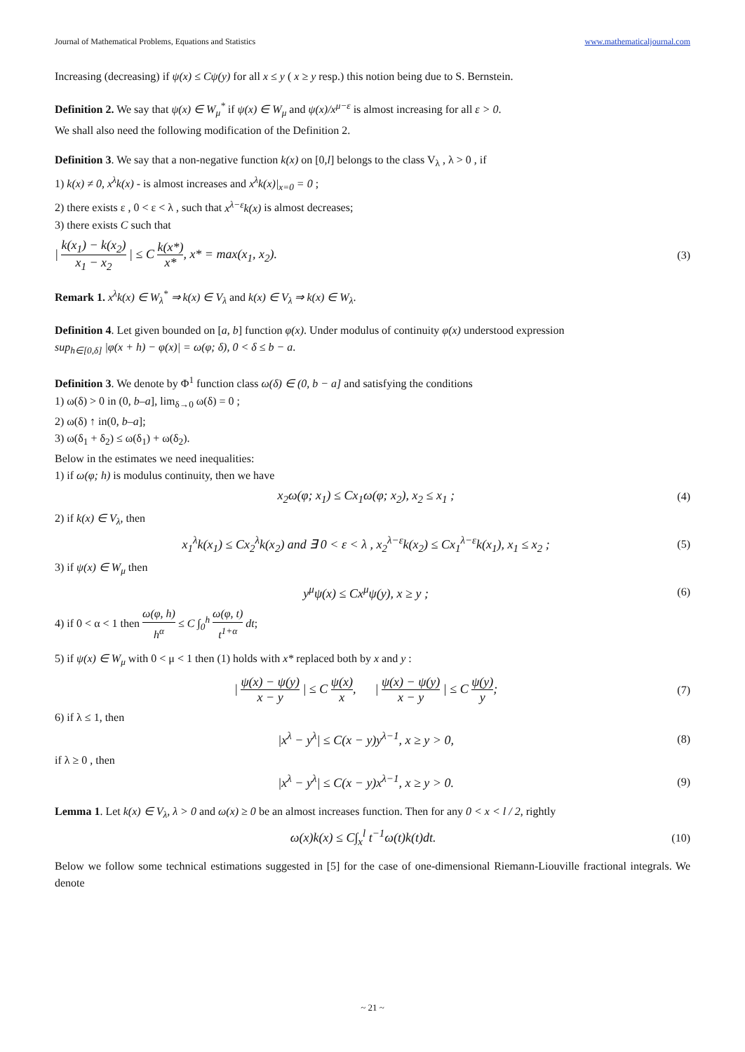Journal of Mathematical Problems, Equations and Statistics www.mathematicaljournal.com
Increasing (decreasing) if ψ(x) ≤ Cψ(y) for all x ≤ y ( x ≥ y resp.) this notion being due to S. Bernstein.
Definition 2. We say that ψ(x) ∈ W<sub>μ</sub><sup>*</sup> if ψ(x) ∈ W<sub>μ</sub> and ψ(x)/x<sup>μ−ε</sup> is almost increasing for all ε > 0.
We shall also need the following modification of the Definition 2.
Definition 3. We say that a non-negative function k(x) on [0,l] belongs to the class V<sub>λ</sub> , λ > 0 , if
1) k(x) ≠ 0, x<sup>λ</sup>k(x) - is almost increases and x<sup>λ</sup>k(x)|<sub>x=0</sub> = 0 ;
2) there exists ε , 0 < ε < λ , such that x<sup>λ−ε</sup>k(x) is almost decreases;
3) there exists C such that
| k(x<sub>1</sub>) − k(x<sub>2</sub>) x<sub>1</sub> − x<sub>2</sub> | ≤ C k(x*) x*, x* = max(x<sub>1</sub>, x<sub>2</sub>). (3)
Remark 1. x<sup>λ</sup>k(x) ∈ W<sub>λ</sub><sup>*</sup> ⇒ k(x) ∈ V<sub>λ</sub> and k(x) ∈ V<sub>λ</sub> ⇒ k(x) ∈ W<sub>λ</sub>.
Definition 4. Let given bounded on [a, b] function φ(x). Under modulus of continuity φ(x) understood expression
sup<sub>h∈[0,δ]</sub> |φ(x + h) − φ(x)| = ω(φ; δ), 0 < δ ≤ b − a.
Definition 3. We denote by Φ<sup>1</sup> function class ω(δ) ∈ (0, b − a] and satisfying the conditions
1) ω(δ) > 0 in (0, b–a], lim<sub>δ→0</sub> ω(δ) = 0 ;
2) ω(δ) ↑ in(0, b–a];
3) ω(δ<sub>1</sub> + δ<sub>2</sub>) ≤ ω(δ<sub>1</sub>) + ω(δ<sub>2</sub>).
Below in the estimates we need inequalities:
1) if ω(φ; h) is modulus continuity, then we have
x<sub>2</sub>ω(φ; x<sub>1</sub>) ≤ Cx<sub>1</sub>ω(φ; x<sub>2</sub>), x<sub>2</sub> ≤ x<sub>1</sub> ; (4)
2) if k(x) ∈ V<sub>λ</sub>, then
x<sub>1</sub><sup>λ</sup>k(x<sub>1</sub>) ≤ Cx<sub>2</sub><sup>λ</sup>k(x<sub>2</sub>) and ∃ 0 < ε < λ , x<sub>2</sub><sup>λ−ε</sup>k(x<sub>2</sub>) ≤ Cx<sub>1</sub><sup>λ−ε</sup>k(x<sub>1</sub>), x<sub>1</sub> ≤ x<sub>2</sub> ; (5)
3) if ψ(x) ∈ W<sub>μ</sub> then
y<sup>μ</sup>ψ(x) ≤ Cx<sup>μ</sup>ψ(y), x ≥ y ; (6)
4) if 0 < α < 1 then ω(φ, h) h<sup>α</sup> ≤ C ∫<sub>0</sub><sup>h</sup> ω(φ, t) t<sup>1+α</sup> dt;
5) if ψ(x) ∈ W<sub>μ</sub> with 0 < μ < 1 then (1) holds with x* replaced both by x and y :
| ψ(x) − ψ(y) x − y | ≤ C ψ(x) x, | ψ(x) − ψ(y) x − y | ≤ C ψ(y) y; (7)
6) if λ ≤ 1, then
|x<sup>λ</sup> − y<sup>λ</sup>| ≤ C(x − y)y<sup>λ−1</sup>, x ≥ y > 0, (8)
if λ ≥ 0 , then
|x<sup>λ</sup> − y<sup>λ</sup>| ≤ C(x − y)x<sup>λ−1</sup>, x ≥ y > 0. (9)
Lemma 1. Let k(x) ∈ V<sub>λ</sub>, λ > 0 and ω(x) ≥ 0 be an almost increases function. Then for any 0 < x < l / 2, rightly
ω(x)k(x) ≤ C∫<sub>x</sub><sup>l</sup> t<sup>−1</sup>ω(t)k(t)dt. (10)
Below we follow some technical estimations suggested in [5] for the case of one-dimensional Riemann-Liouville fractional integrals. We denote
~ 21 ~